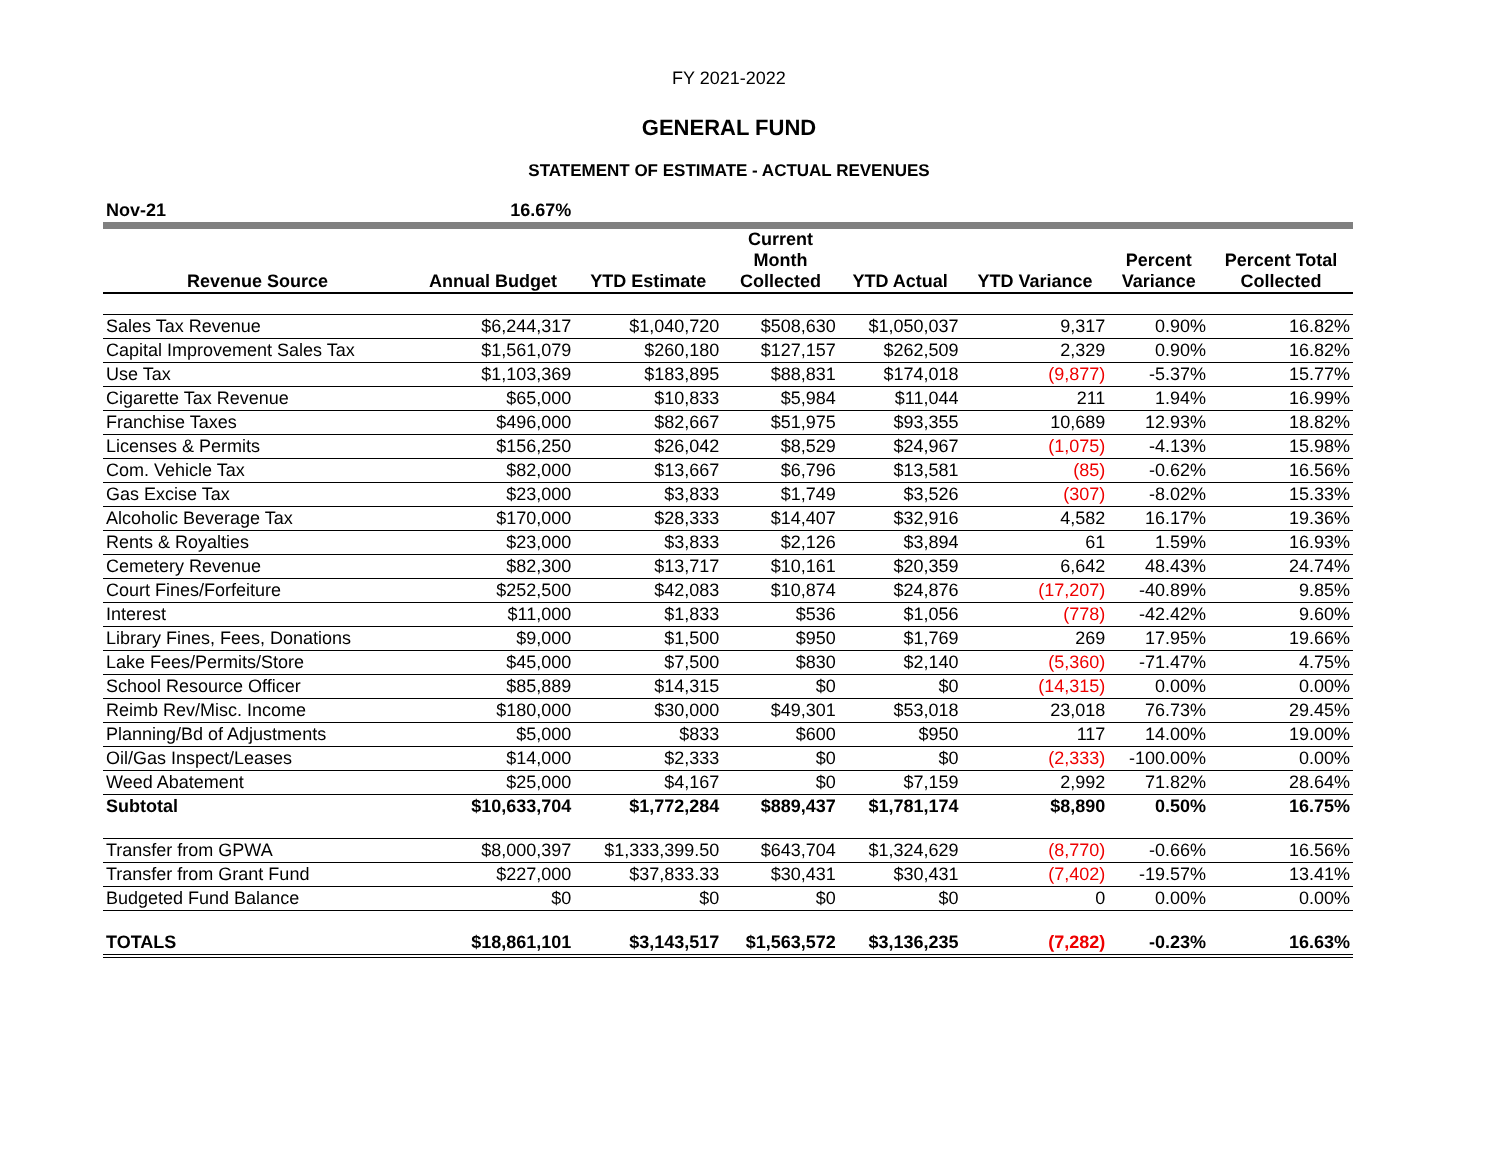FY 2021-2022
GENERAL FUND
STATEMENT OF ESTIMATE - ACTUAL REVENUES
| Nov-21 | 16.67% | | | | | | |
| Revenue Source | Annual Budget | YTD Estimate | Current Month Collected | YTD Actual | YTD Variance | Percent Variance | Percent Total Collected |
| Sales Tax Revenue | $6,244,317 | $1,040,720 | $508,630 | $1,050,037 | 9,317 | 0.90% | 16.82% |
| Capital Improvement Sales Tax | $1,561,079 | $260,180 | $127,157 | $262,509 | 2,329 | 0.90% | 16.82% |
| Use Tax | $1,103,369 | $183,895 | $88,831 | $174,018 | (9,877) | -5.37% | 15.77% |
| Cigarette Tax Revenue | $65,000 | $10,833 | $5,984 | $11,044 | 211 | 1.94% | 16.99% |
| Franchise Taxes | $496,000 | $82,667 | $51,975 | $93,355 | 10,689 | 12.93% | 18.82% |
| Licenses & Permits | $156,250 | $26,042 | $8,529 | $24,967 | (1,075) | -4.13% | 15.98% |
| Com. Vehicle Tax | $82,000 | $13,667 | $6,796 | $13,581 | (85) | -0.62% | 16.56% |
| Gas Excise Tax | $23,000 | $3,833 | $1,749 | $3,526 | (307) | -8.02% | 15.33% |
| Alcoholic Beverage Tax | $170,000 | $28,333 | $14,407 | $32,916 | 4,582 | 16.17% | 19.36% |
| Rents & Royalties | $23,000 | $3,833 | $2,126 | $3,894 | 61 | 1.59% | 16.93% |
| Cemetery Revenue | $82,300 | $13,717 | $10,161 | $20,359 | 6,642 | 48.43% | 24.74% |
| Court Fines/Forfeiture | $252,500 | $42,083 | $10,874 | $24,876 | (17,207) | -40.89% | 9.85% |
| Interest | $11,000 | $1,833 | $536 | $1,056 | (778) | -42.42% | 9.60% |
| Library Fines, Fees, Donations | $9,000 | $1,500 | $950 | $1,769 | 269 | 17.95% | 19.66% |
| Lake Fees/Permits/Store | $45,000 | $7,500 | $830 | $2,140 | (5,360) | -71.47% | 4.75% |
| School Resource Officer | $85,889 | $14,315 | $0 | $0 | (14,315) | 0.00% | 0.00% |
| Reimb Rev/Misc. Income | $180,000 | $30,000 | $49,301 | $53,018 | 23,018 | 76.73% | 29.45% |
| Planning/Bd of Adjustments | $5,000 | $833 | $600 | $950 | 117 | 14.00% | 19.00% |
| Oil/Gas Inspect/Leases | $14,000 | $2,333 | $0 | $0 | (2,333) | -100.00% | 0.00% |
| Weed Abatement | $25,000 | $4,167 | $0 | $7,159 | 2,992 | 71.82% | 28.64% |
| Subtotal | $10,633,704 | $1,772,284 | $889,437 | $1,781,174 | $8,890 | 0.50% | 16.75% |
| Transfer from GPWA | $8,000,397 | $1,333,399.50 | $643,704 | $1,324,629 | (8,770) | -0.66% | 16.56% |
| Transfer from Grant Fund | $227,000 | $37,833.33 | $30,431 | $30,431 | (7,402) | -19.57% | 13.41% |
| Budgeted Fund Balance | $0 | $0 | $0 | $0 | 0 | 0.00% | 0.00% |
| TOTALS | $18,861,101 | $3,143,517 | $1,563,572 | $3,136,235 | (7,282) | -0.23% | 16.63% |